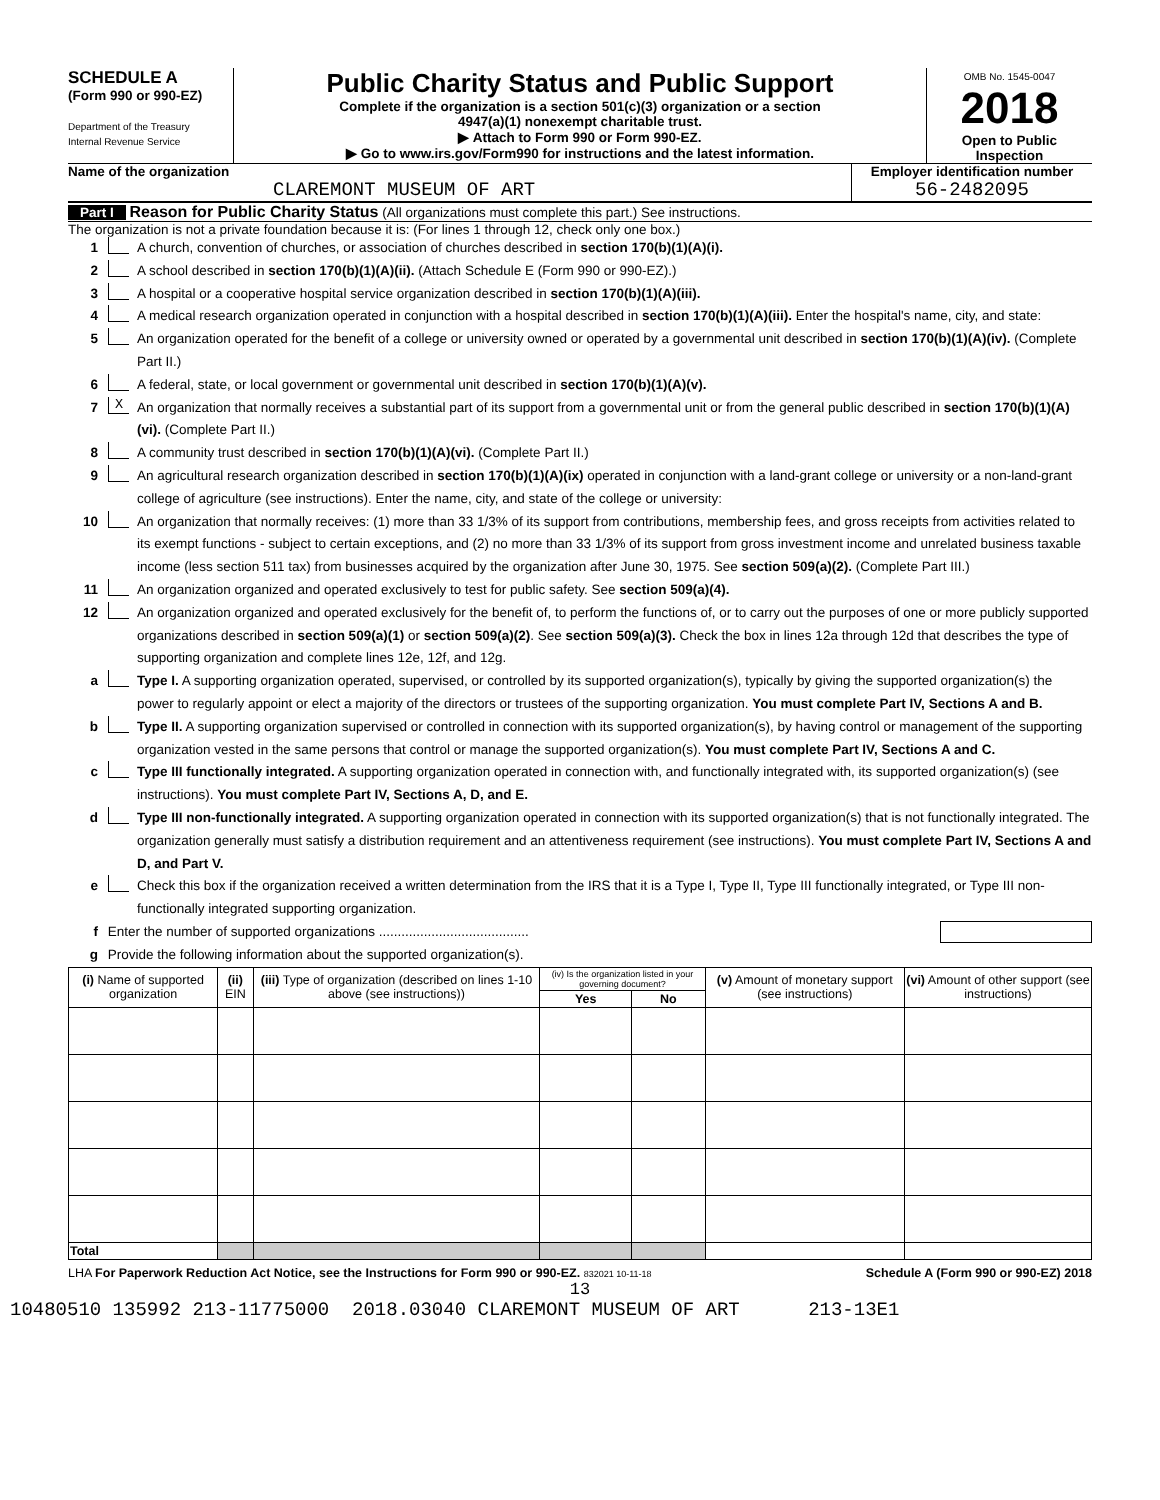SCHEDULE A
(Form 990 or 990-EZ)
Department of the Treasury
Internal Revenue Service
Public Charity Status and Public Support
Complete if the organization is a section 501(c)(3) organization or a section
4947(a)(1) nonexempt charitable trust.
▶ Attach to Form 990 or Form 990-EZ.
▶ Go to www.irs.gov/Form990 for instructions and the latest information.
OMB No. 1545-0047
2018
Open to Public Inspection
Name of the organization
CLAREMONT MUSEUM OF ART
Employer identification number
56-2482095
Part I Reason for Public Charity Status (All organizations must complete this part.) See instructions.
The organization is not a private foundation because it is: (For lines 1 through 12, check only one box.)
1 A church, convention of churches, or association of churches described in section 170(b)(1)(A)(i).
2 A school described in section 170(b)(1)(A)(ii). (Attach Schedule E (Form 990 or 990-EZ).)
3 A hospital or a cooperative hospital service organization described in section 170(b)(1)(A)(iii).
4 A medical research organization operated in conjunction with a hospital described in section 170(b)(1)(A)(iii). Enter the hospital's name, city, and state:
5 An organization operated for the benefit of a college or university owned or operated by a governmental unit described in section 170(b)(1)(A)(iv). (Complete Part II.)
6 A federal, state, or local government or governmental unit described in section 170(b)(1)(A)(v).
7 X An organization that normally receives a substantial part of its support from a governmental unit or from the general public described in section 170(b)(1)(A)(vi). (Complete Part II.)
8 A community trust described in section 170(b)(1)(A)(vi). (Complete Part II.)
9 An agricultural research organization described in section 170(b)(1)(A)(ix) operated in conjunction with a land-grant college or university or a non-land-grant college of agriculture (see instructions). Enter the name, city, and state of the college or university:
10 An organization that normally receives: (1) more than 33 1/3% of its support from contributions, membership fees, and gross receipts from activities related to its exempt functions - subject to certain exceptions, and (2) no more than 33 1/3% of its support from gross investment income and unrelated business taxable income (less section 511 tax) from businesses acquired by the organization after June 30, 1975. See section 509(a)(2). (Complete Part III.)
11 An organization organized and operated exclusively to test for public safety. See section 509(a)(4).
12 An organization organized and operated exclusively for the benefit of, to perform the functions of, or to carry out the purposes of one or more publicly supported organizations described in section 509(a)(1) or section 509(a)(2). See section 509(a)(3). Check the box in lines 12a through 12d that describes the type of supporting organization and complete lines 12e, 12f, and 12g.
a Type I. A supporting organization operated, supervised, or controlled by its supported organization(s), typically by giving the supported organization(s) the power to regularly appoint or elect a majority of the directors or trustees of the supporting organization. You must complete Part IV, Sections A and B.
b Type II. A supporting organization supervised or controlled in connection with its supported organization(s), by having control or management of the supporting organization vested in the same persons that control or manage the supported organization(s). You must complete Part IV, Sections A and C.
c Type III functionally integrated. A supporting organization operated in connection with, and functionally integrated with, its supported organization(s) (see instructions). You must complete Part IV, Sections A, D, and E.
d Type III non-functionally integrated. A supporting organization operated in connection with its supported organization(s) that is not functionally integrated. The organization generally must satisfy a distribution requirement and an attentiveness requirement (see instructions). You must complete Part IV, Sections A and D, and Part V.
e Check this box if the organization received a written determination from the IRS that it is a Type I, Type II, Type III functionally integrated, or Type III non-functionally integrated supporting organization.
f Enter the number of supported organizations ........................................
g Provide the following information about the supported organization(s).
| (i) Name of supported organization | (ii) EIN | (iii) Type of organization (described on lines 1-10 above (see instructions)) | (iv) Is the organization listed in your governing document? | | (v) Amount of monetary support (see instructions) | (vi) Amount of other support (see instructions) |
| --- | --- | --- | --- | --- | --- | --- |
| | | | Yes | No | | |
| Total | | | | | | |
LHA For Paperwork Reduction Act Notice, see the Instructions for Form 990 or 990-EZ. 832021 10-11-18 Schedule A (Form 990 or 990-EZ) 2018
13
10480510 135992 213-11775000 2018.03040 CLAREMONT MUSEUM OF ART 213-13E1